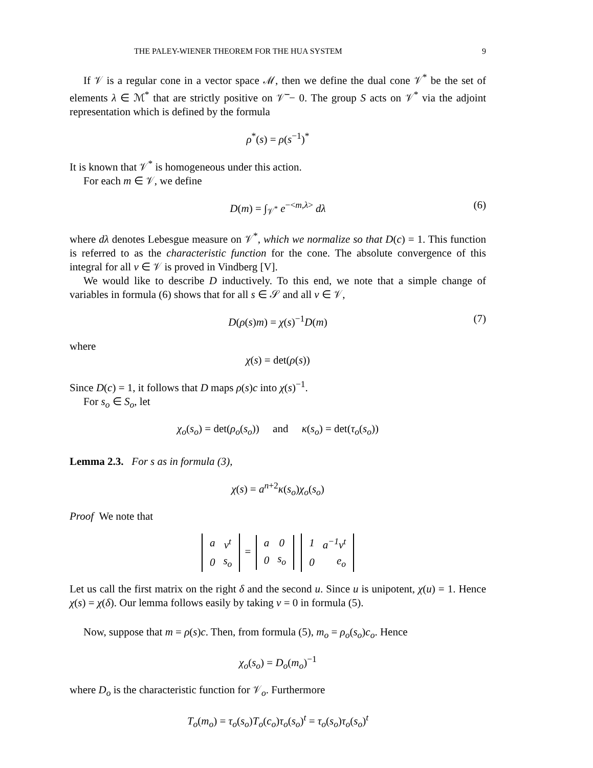THE PALEY-WIENER THEOREM FOR THE HUA SYSTEM 9
If 𝒱 is a regular cone in a vector space ℳ, then we define the dual cone 𝒱<sup>*</sup> be the set of elements λ ∈ ℳ<sup>*</sup> that are strictly positive on 𝒱̅ − 0. The group S acts on 𝒱<sup>*</sup> via the adjoint representation which is defined by the formula
ρ<sup>*</sup>(s) = ρ(s<sup>−1</sup>)<sup>*</sup>
It is known that 𝒱<sup>*</sup> is homogeneous under this action.
For each m ∈ 𝒱, we define
D(m) = ∫<sub>𝒱<sup>*</sup></sub> e<sup>−<m,λ></sup> dλ (6)
where dλ denotes Lebesgue measure on 𝒱<sup>*</sup>, which we normalize so that D(c) = 1. This function is referred to as the characteristic function for the cone. The absolute convergence of this integral for all v ∈ 𝒱 is proved in Vindberg [V].
We would like to describe D inductively. To this end, we note that a simple change of variables in formula (6) shows that for all s ∈ 𝒮 and all v ∈ 𝒱,
D(ρ(s)m) = χ(s)<sup>−1</sup>D(m) (7)
where
χ(s) = det(ρ(s))
Since D(c) = 1, it follows that D maps ρ(s)c into χ(s)<sup>−1</sup>.
For s<sub>o</sub> ∈ S<sub>o</sub>, let
χ<sub>o</sub>(s<sub>o</sub>) = det(ρ<sub>o</sub>(s<sub>o</sub>)) and κ(s<sub>o</sub>) = det(τ<sub>o</sub>(s<sub>o</sub>))
Lemma 2.3. For s as in formula (3),
χ(s) = a<sup>n+2</sup>κ(s<sub>o</sub>)χ<sub>o</sub>(s<sub>o</sub>)
Proof We note that
| a | v<sup>t</sup> |
| 0 | s<sub>o</sub> |
=
| a | 0 |
| 0 | s<sub>o</sub> |
| 1 | a<sup>−1</sup>v<sup>t</sup> |
| 0 | e<sub>o</sub> |
Let us call the first matrix on the right δ and the second u. Since u is unipotent, χ(u) = 1. Hence χ(s) = χ(δ). Our lemma follows easily by taking v = 0 in formula (5).
Now, suppose that m = ρ(s)c. Then, from formula (5), m<sub>o</sub> = ρ<sub>o</sub>(s<sub>o</sub>)c<sub>o</sub>. Hence
χ<sub>o</sub>(s<sub>o</sub>) = D<sub>o</sub>(m<sub>o</sub>)<sup>−1</sup>
where D<sub>o</sub> is the characteristic function for 𝒱<sub>o</sub>. Furthermore
T<sub>o</sub>(m<sub>o</sub>) = τ<sub>o</sub>(s<sub>o</sub>)T<sub>o</sub>(c<sub>o</sub>)τ<sub>o</sub>(s<sub>o</sub>)<sup>t</sup> = τ<sub>o</sub>(s<sub>o</sub>)τ<sub>o</sub>(s<sub>o</sub>)<sup>t</sup>